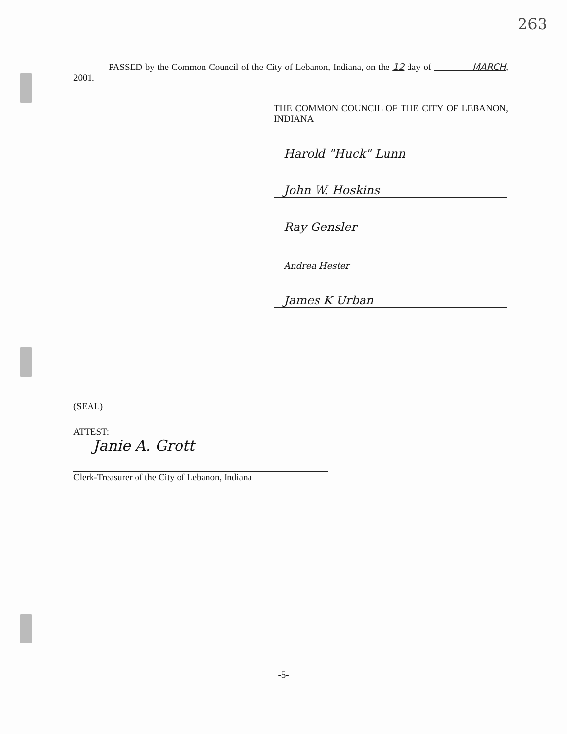263
PASSED by the Common Council of the City of Lebanon, Indiana, on the 12 day of MARCH, 2001.
THE COMMON COUNCIL OF THE CITY OF LEBANON, INDIANA
Harold "Huck" Lunn
John W. Hoskins
Ray Gensler
Andrea Hester
James K Urban
(SEAL)
ATTEST:
Janie A. Grott
Clerk-Treasurer of the City of Lebanon, Indiana
-5-